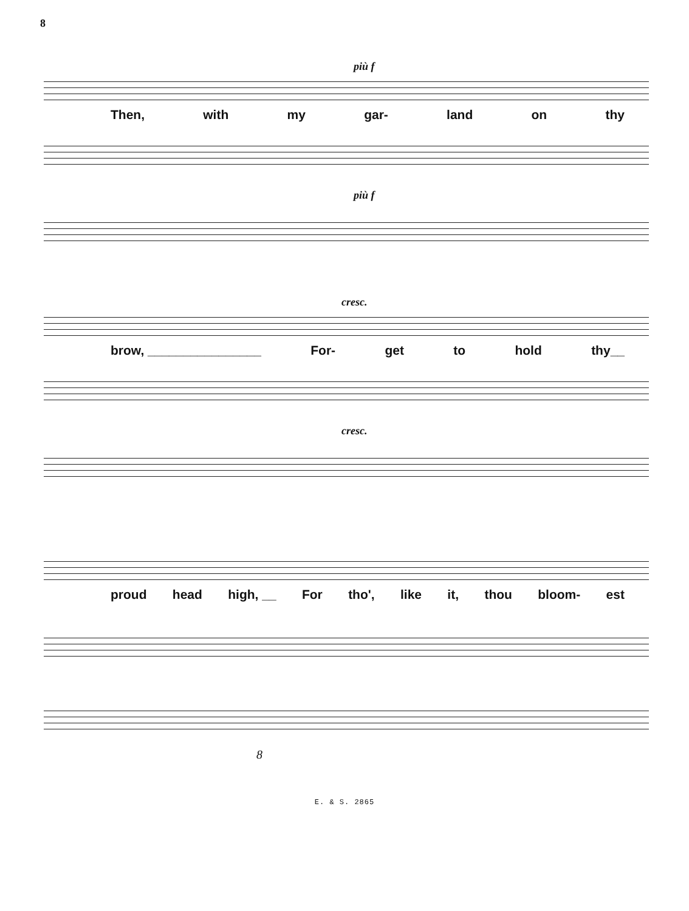8
più f
Then, with my gar- land on thy
più f
cresc.
brow, ________________ For- get to hold thy__
cresc.
proud head high, __ For tho', like it, thou bloom- est
8
E. & S. 2865